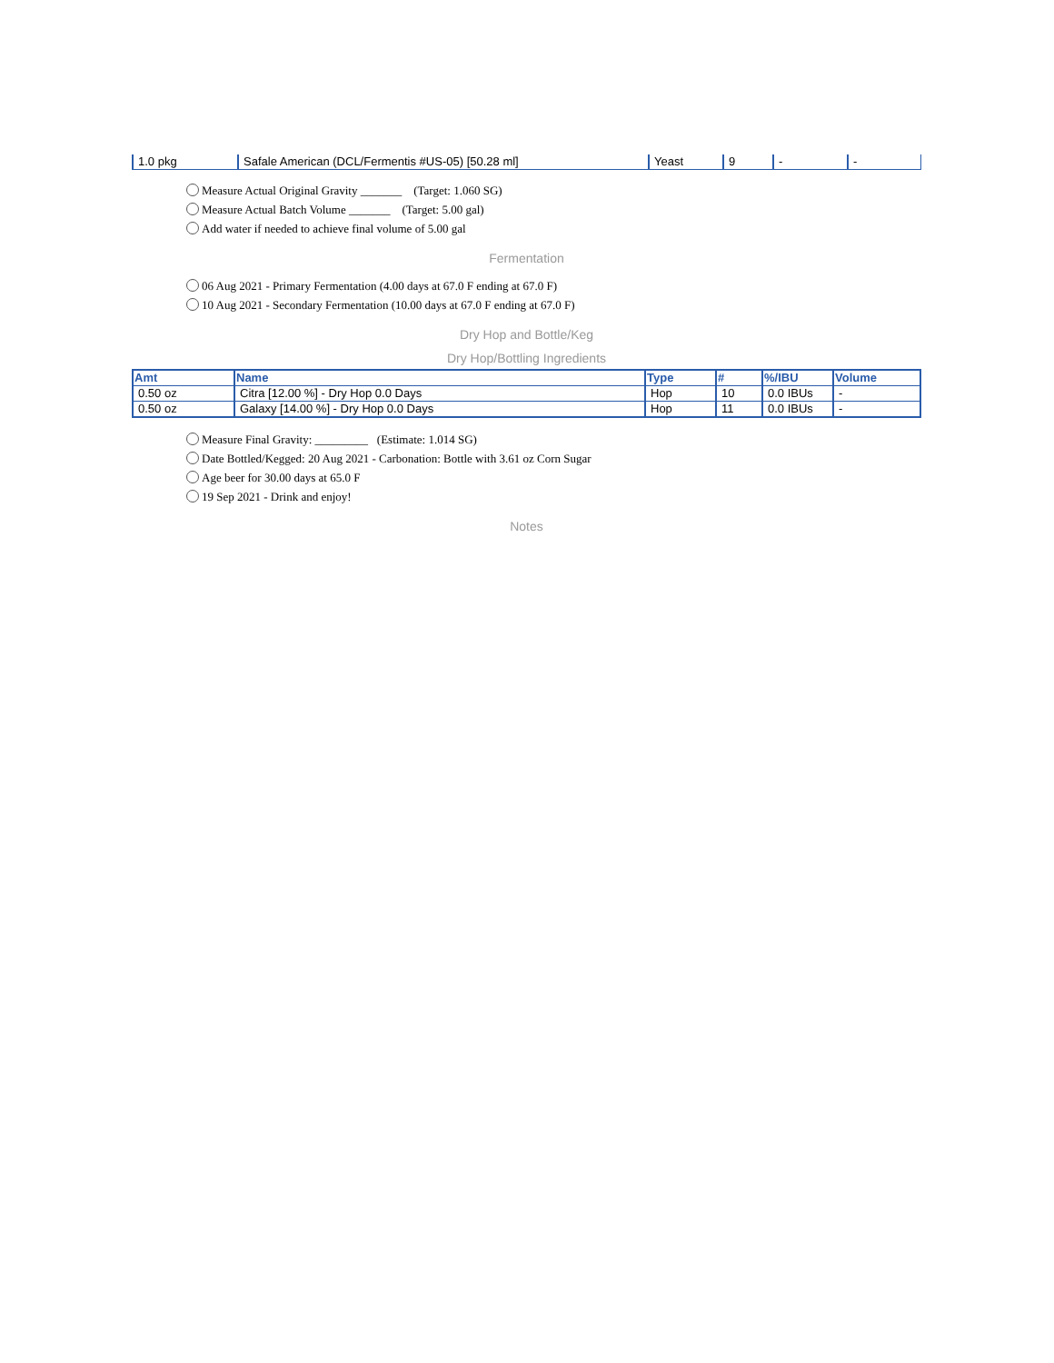| 1.0 pkg | Safale American (DCL/Fermentis #US-05) [50.28 ml] | Yeast | 9 | - | - |
Measure Actual Original Gravity _______ (Target: 1.060 SG)
Measure Actual Batch Volume _______ (Target: 5.00 gal)
Add water if needed to achieve final volume of 5.00 gal
Fermentation
06 Aug 2021 - Primary Fermentation (4.00 days at 67.0 F ending at 67.0 F)
10 Aug 2021 - Secondary Fermentation (10.00 days at 67.0 F ending at 67.0 F)
Dry Hop and Bottle/Keg
Dry Hop/Bottling Ingredients
| Amt | Name | Type | # | %/IBU | Volume |
| --- | --- | --- | --- | --- | --- |
| 0.50 oz | Citra [12.00 %] - Dry Hop 0.0 Days | Hop | 10 | 0.0 IBUs | - |
| 0.50 oz | Galaxy [14.00 %] - Dry Hop 0.0 Days | Hop | 11 | 0.0 IBUs | - |
Measure Final Gravity: _________ (Estimate: 1.014 SG)
Date Bottled/Kegged: 20 Aug 2021 - Carbonation: Bottle with 3.61 oz Corn Sugar
Age beer for 30.00 days at 65.0 F
19 Sep 2021 - Drink and enjoy!
Notes